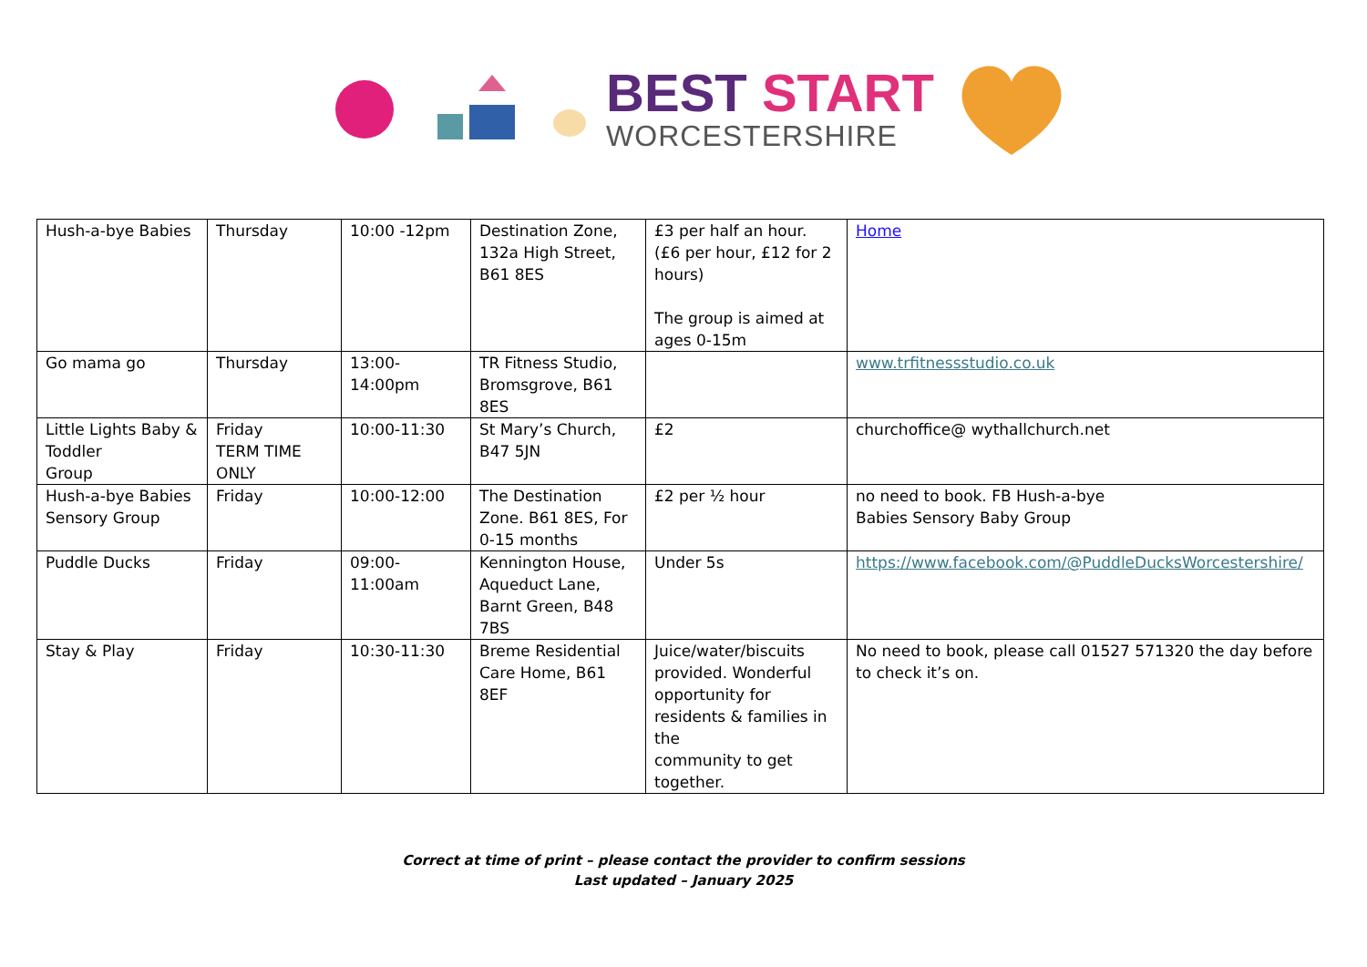BEST START
WORCESTERSHIRE
| Hush-a-bye Babies | Thursday | 10:00 -12pm | Destination Zone, 132a High Street, B61 8ES | £3 per half an hour. (£6 per hour, £12 for 2 hours) The group is aimed at ages 0-15m | Home |
| Go mama go | Thursday | 13:00-14:00pm | TR Fitness Studio, Bromsgrove, B61 8ES | | www.trfitnessstudio.co.uk |
| Little Lights Baby & Toddler Group | Friday TERM TIME ONLY | 10:00-11:30 | St Mary’s Church, B47 5JN | £2 | churchoffice@ wythallchurch.net |
| Hush-a-bye Babies Sensory Group | Friday | 10:00-12:00 | The Destination Zone. B61 8ES, For 0-15 months | £2 per ½ hour | no need to book. FB Hush-a-bye Babies Sensory Baby Group |
| Puddle Ducks | Friday | 09:00-11:00am | Kennington House, Aqueduct Lane, Barnt Green, B48 7BS | Under 5s | https://www.facebook.com/@PuddleDucksWorcestershire/ |
| Stay & Play | Friday | 10:30-11:30 | Breme Residential Care Home, B61 8EF | Juice/water/biscuits provided. Wonderful opportunity for residents & families in the community to get together. | No need to book, please call 01527 571320 the day before to check it’s on. |
Correct at time of print – please contact the provider to confirm sessions
Last updated – January 2025